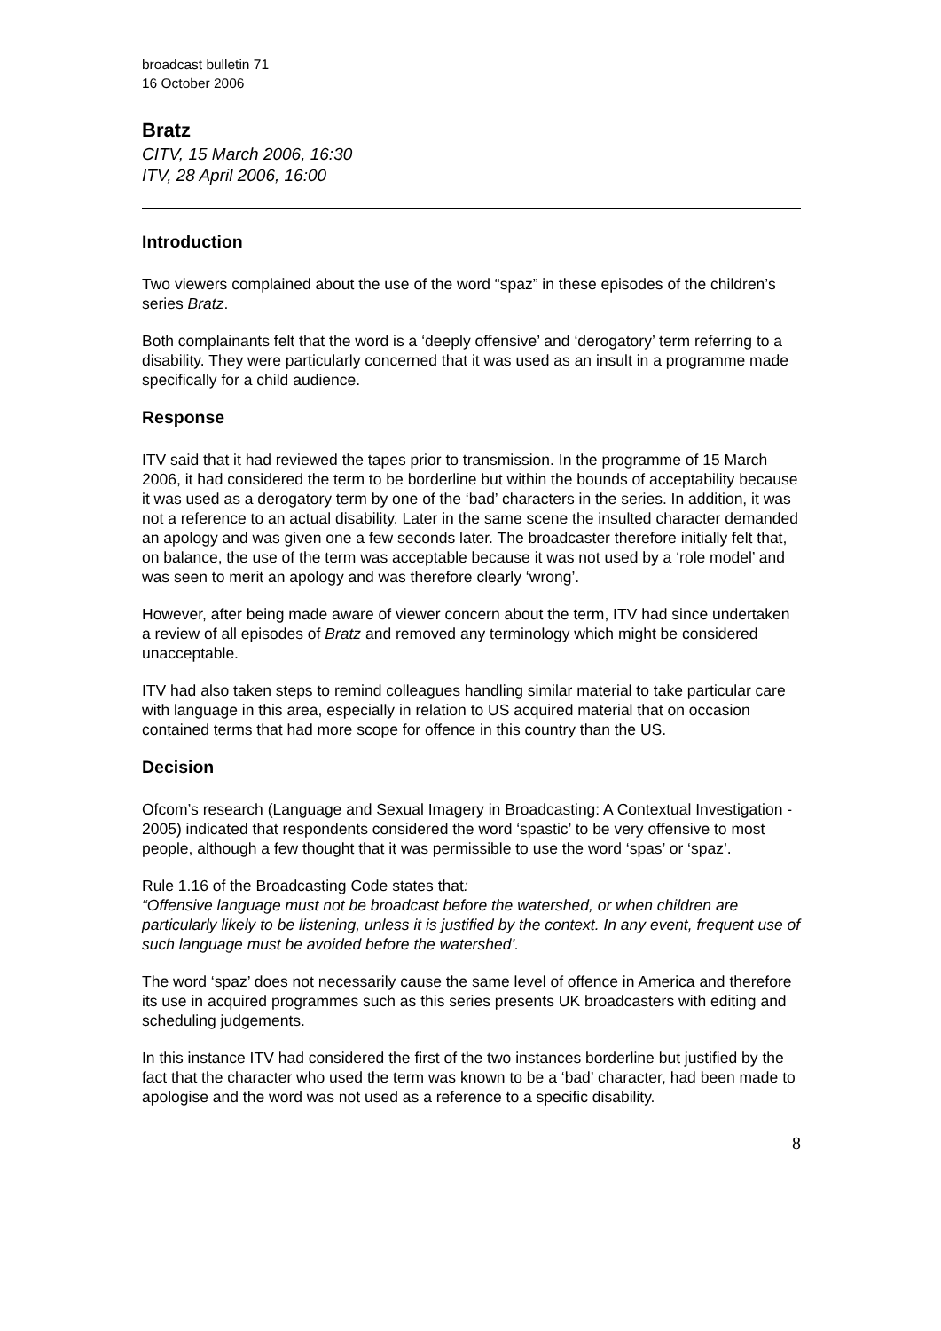broadcast bulletin 71
16 October 2006
Bratz
CITV, 15 March 2006, 16:30
ITV, 28 April 2006, 16:00
Introduction
Two viewers complained about the use of the word “spaz” in these episodes of the children’s series Bratz.
Both complainants felt that the word is a ‘deeply offensive’ and ‘derogatory’ term referring to a disability. They were particularly concerned that it was used as an insult in a programme made specifically for a child audience.
Response
ITV said that it had reviewed the tapes prior to transmission. In the programme of 15 March 2006, it had considered the term to be borderline but within the bounds of acceptability because it was used as a derogatory term by one of the ‘bad’ characters in the series. In addition, it was not a reference to an actual disability. Later in the same scene the insulted character demanded an apology and was given one a few seconds later. The broadcaster therefore initially felt that, on balance, the use of the term was acceptable because it was not used by a ‘role model’ and was seen to merit an apology and was therefore clearly ‘wrong’.
However, after being made aware of viewer concern about the term, ITV had since undertaken a review of all episodes of Bratz and removed any terminology which might be considered unacceptable.
ITV had also taken steps to remind colleagues handling similar material to take particular care with language in this area, especially in relation to US acquired material that on occasion contained terms that had more scope for offence in this country than the US.
Decision
Ofcom’s research (Language and Sexual Imagery in Broadcasting: A Contextual Investigation - 2005) indicated that respondents considered the word ‘spastic’ to be very offensive to most people, although a few thought that it was permissible to use the word ‘spas’ or ‘spaz’.
Rule 1.16 of the Broadcasting Code states that:
“Offensive language must not be broadcast before the watershed, or when children are particularly likely to be listening, unless it is justified by the context. In any event, frequent use of such language must be avoided before the watershed’.
The word ‘spaz’ does not necessarily cause the same level of offence in America and therefore its use in acquired programmes such as this series presents UK broadcasters with editing and scheduling judgements.
In this instance ITV had considered the first of the two instances borderline but justified by the fact that the character who used the term was known to be a ‘bad’ character, had been made to apologise and the word was not used as a reference to a specific disability.
8